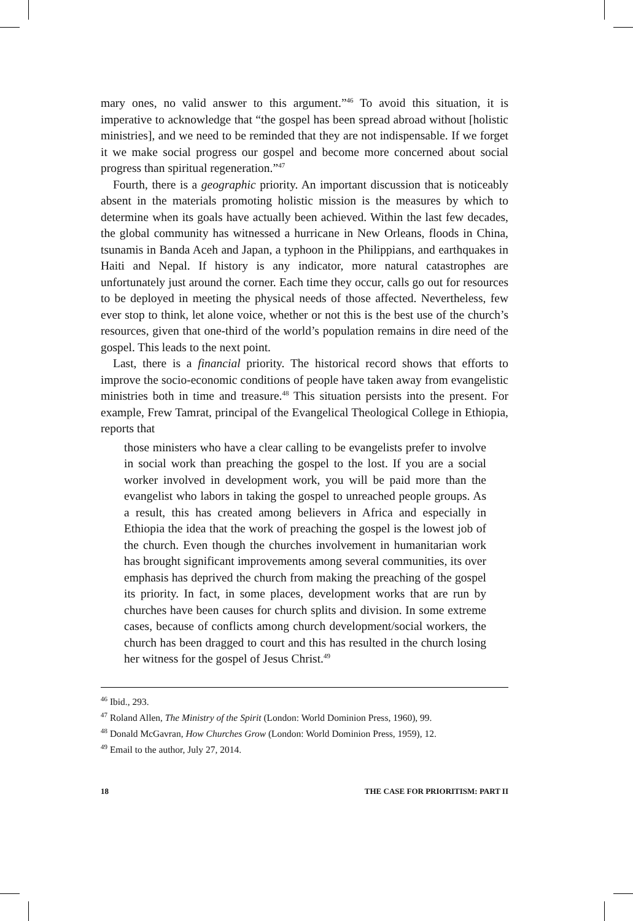mary ones, no valid answer to this argument.”<sup>46</sup> To avoid this situation, it is imperative to acknowledge that “the gospel has been spread abroad without [holistic ministries], and we need to be reminded that they are not indispensable. If we forget it we make social progress our gospel and become more concerned about social progress than spiritual regeneration.”<sup>47</sup>
Fourth, there is a geographic priority. An important discussion that is noticeably absent in the materials promoting holistic mission is the measures by which to determine when its goals have actually been achieved. Within the last few decades, the global community has witnessed a hurricane in New Orleans, floods in China, tsunamis in Banda Aceh and Japan, a typhoon in the Philippians, and earthquakes in Haiti and Nepal. If history is any indicator, more natural catastrophes are unfortunately just around the corner. Each time they occur, calls go out for resources to be deployed in meeting the physical needs of those affected. Nevertheless, few ever stop to think, let alone voice, whether or not this is the best use of the church’s resources, given that one-third of the world’s population remains in dire need of the gospel. This leads to the next point.
Last, there is a financial priority. The historical record shows that efforts to improve the socio-economic conditions of people have taken away from evangelistic ministries both in time and treasure.<sup>48</sup> This situation persists into the present. For example, Frew Tamrat, principal of the Evangelical Theological College in Ethiopia, reports that
those ministers who have a clear calling to be evangelists prefer to involve in social work than preaching the gospel to the lost. If you are a social worker involved in development work, you will be paid more than the evangelist who labors in taking the gospel to unreached people groups. As a result, this has created among believers in Africa and especially in Ethiopia the idea that the work of preaching the gospel is the lowest job of the church. Even though the churches involvement in humanitarian work has brought significant improvements among several communities, its over emphasis has deprived the church from making the preaching of the gospel its priority. In fact, in some places, development works that are run by churches have been causes for church splits and division. In some extreme cases, because of conflicts among church development/social workers, the church has been dragged to court and this has resulted in the church losing her witness for the gospel of Jesus Christ.<sup>49</sup>
<sup>46</sup> Ibid., 293.
<sup>47</sup> Roland Allen, The Ministry of the Spirit (London: World Dominion Press, 1960), 99.
<sup>48</sup> Donald McGavran, How Churches Grow (London: World Dominion Press, 1959), 12.
<sup>49</sup> Email to the author, July 27, 2014.
18 THE CASE FOR PRIORITISM: PART II